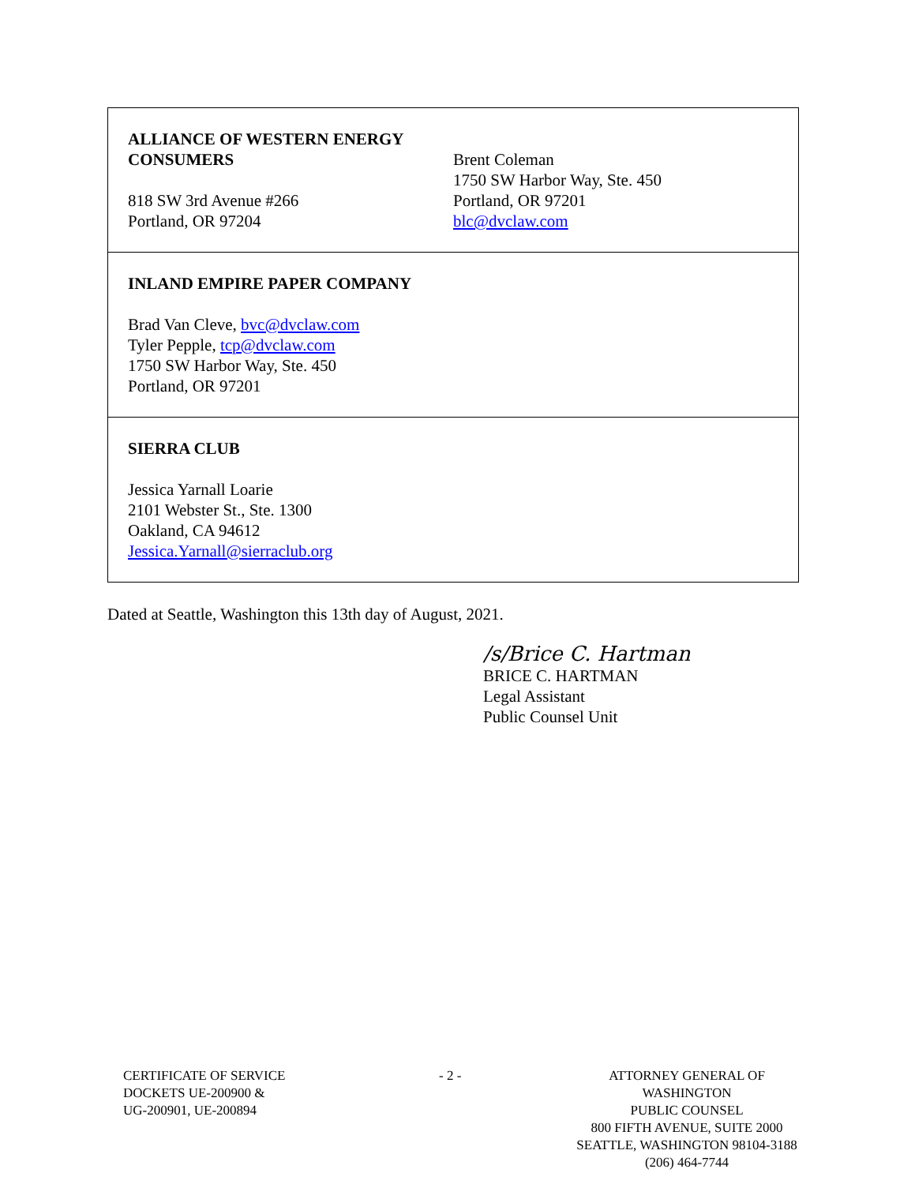| / ALLIANCE OF WESTERN ENERGY CONSUMERS 818 SW 3rd Avenue #266 Portland, OR 97204 / Brent Coleman 1750 SW Harbor Way, Ste. 450 Portland, OR 97201 blc@dvclaw.com / |
| INLAND EMPIRE PAPER COMPANY Brad Van Cleve, bvc@dvclaw.com Tyler Pepple, tcp@dvclaw.com 1750 SW Harbor Way, Ste. 450 Portland, OR 97201 |
| SIERRA CLUB Jessica Yarnall Loarie 2101 Webster St., Ste. 1300 Oakland, CA 94612 Jessica.Yarnall@sierraclub.org |
Dated at Seattle, Washington this 13th day of August, 2021.
/s/Brice C. Hartman
BRICE C. HARTMAN
Legal Assistant
Public Counsel Unit
CERTIFICATE OF SERVICE
DOCKETS UE-200900 &
UG-200901, UE-200894
- 2 -
ATTORNEY GENERAL OF WASHINGTON
PUBLIC COUNSEL
800 FIFTH AVENUE, SUITE 2000
SEATTLE, WASHINGTON 98104-3188
(206) 464-7744